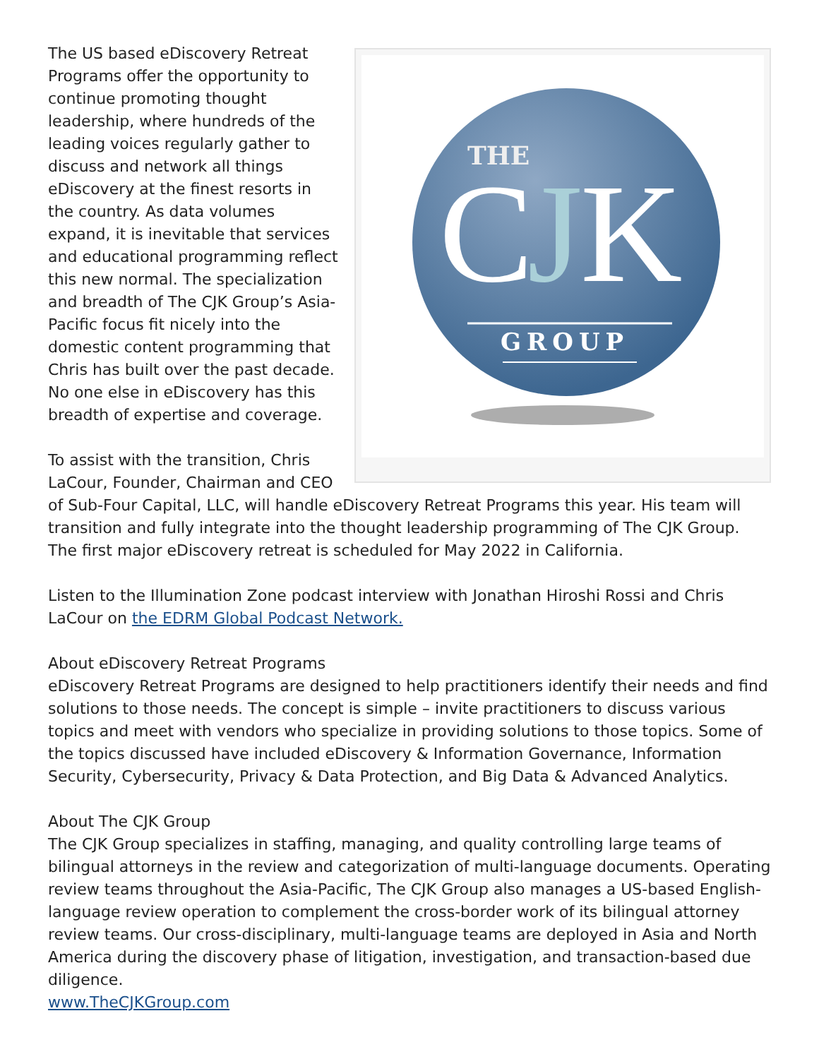THE
C
J
K
GROUP
The US based eDiscovery Retreat Programs offer the opportunity to continue promoting thought leadership, where hundreds of the leading voices regularly gather to discuss and network all things eDiscovery at the finest resorts in the country. As data volumes expand, it is inevitable that services and educational programming reflect this new normal. The specialization and breadth of The CJK Group’s Asia-Pacific focus fit nicely into the domestic content programming that Chris has built over the past decade. No one else in eDiscovery has this breadth of expertise and coverage.
To assist with the transition, Chris LaCour, Founder, Chairman and CEO of Sub-Four Capital, LLC, will handle eDiscovery Retreat Programs this year. His team will transition and fully integrate into the thought leadership programming of The CJK Group. The first major eDiscovery retreat is scheduled for May 2022 in California.
Listen to the Illumination Zone podcast interview with Jonathan Hiroshi Rossi and Chris LaCour on the EDRM Global Podcast Network.
About eDiscovery Retreat Programs
eDiscovery Retreat Programs are designed to help practitioners identify their needs and find solutions to those needs. The concept is simple – invite practitioners to discuss various topics and meet with vendors who specialize in providing solutions to those topics. Some of the topics discussed have included eDiscovery & Information Governance, Information Security, Cybersecurity, Privacy & Data Protection, and Big Data & Advanced Analytics.
About The CJK Group
The CJK Group specializes in staffing, managing, and quality controlling large teams of bilingual attorneys in the review and categorization of multi-language documents. Operating review teams throughout the Asia-Pacific, The CJK Group also manages a US-based English-language review operation to complement the cross-border work of its bilingual attorney review teams. Our cross-disciplinary, multi-language teams are deployed in Asia and North America during the discovery phase of litigation, investigation, and transaction-based due diligence.
www.TheCJKGroup.com